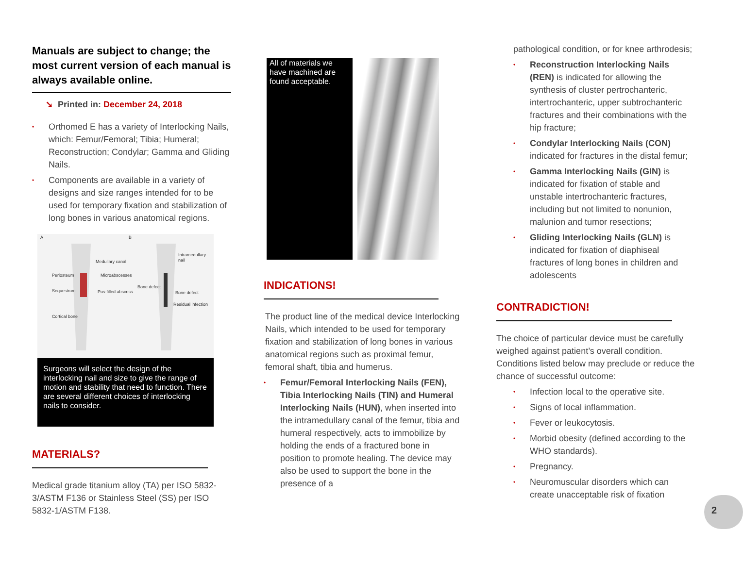Manuals are subject to change; the most current version of each manual is always available online.
➘ Printed in: December 24, 2018
• Orthomed E has a variety of Interlocking Nails, which: Femur/Femoral; Tibia; Humeral; Reconstruction; Condylar; Gamma and Gliding Nails.
• Components are available in a variety of designs and size ranges intended for to be used for temporary fixation and stabilization of long bones in various anatomical regions.
A B
Periosteum
Medullary canal
Microabscesses
Sequestrum Pus-filled abscess
Cortical bone
Intramedullary nail
Bone defect
Bone defect
Residual infection
Surgeons will select the design of the interlocking nail and size to give the range of motion and stability that need to function. There are several different choices of interlocking nails to consider.
MATERIALS?
Medical grade titanium alloy (TA) per ISO 5832-3/ASTM F136 or Stainless Steel (SS) per ISO 5832-1/ASTM F138.
All of materials we have machined are found acceptable.
INDICATIONS!
The product line of the medical device Interlocking Nails, which intended to be used for temporary fixation and stabilization of long bones in various anatomical regions such as proximal femur, femoral shaft, tibia and humerus.
• Femur/Femoral Interlocking Nails (FEN), Tibia Interlocking Nails (TIN) and Humeral Interlocking Nails (HUN), when inserted into the intramedullary canal of the femur, tibia and humeral respectively, acts to immobilize by holding the ends of a fractured bone in position to promote healing. The device may also be used to support the bone in the presence of a
pathological condition, or for knee arthrodesis;
• Reconstruction Interlocking Nails (REN) is indicated for allowing the synthesis of cluster pertrochanteric, intertrochanteric, upper subtrochanteric fractures and their combinations with the hip fracture;
• Condylar Interlocking Nails (CON) indicated for fractures in the distal femur;
• Gamma Interlocking Nails (GIN) is indicated for fixation of stable and unstable intertrochanteric fractures, including but not limited to nonunion, malunion and tumor resections;
• Gliding Interlocking Nails (GLN) is indicated for fixation of diaphiseal fractures of long bones in children and adolescents
CONTRADICTION!
The choice of particular device must be carefully weighed against patient’s overall condition. Conditions listed below may preclude or reduce the chance of successful outcome:
• Infection local to the operative site.
• Signs of local inflammation.
• Fever or leukocytosis.
• Morbid obesity (defined according to the WHO standards).
• Pregnancy.
• Neuromuscular disorders which can create unacceptable risk of fixation
2